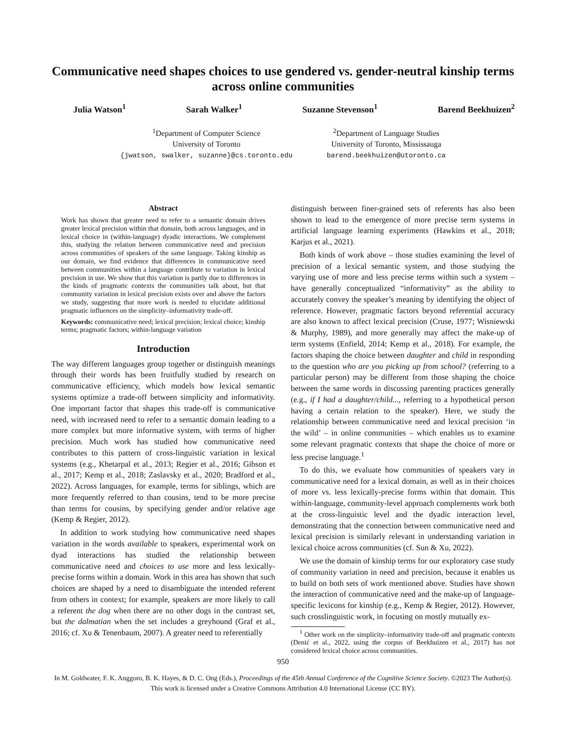Communicative need shapes choices to use gendered vs. gender-neutral kinship terms across online communities
Julia Watson<sup>1</sup> Sarah Walker<sup>1</sup> Suzanne Stevenson<sup>1</sup> Barend Beekhuizen<sup>2</sup>
<sup>1</sup> Department of Computer Science
University of Toronto
{jwatson, swalker, suzanne}@cs.toronto.edu
<sup>2</sup> Department of Language Studies
University of Toronto, Mississauga
barend.beekhuizen@utoronto.ca
Abstract
Work has shown that greater need to refer to a semantic domain drives greater lexical precision within that domain, both across languages, and in lexical choice in (within-language) dyadic interactions. We complement this, studying the relation between communicative need and precision across communities of speakers of the same language. Taking kinship as our domain, we find evidence that differences in communicative need between communities within a language contribute to variation in lexical precision in use. We show that this variation is partly due to differences in the kinds of pragmatic contexts the communities talk about, but that community variation in lexical precision exists over and above the factors we study, suggesting that more work is needed to elucidate additional pragmatic influences on the simplicity–informativity trade-off.
Keywords: communicative need; lexical precision; lexical choice; kinship terms; pragmatic factors; within-language variation
Introduction
The way different languages group together or distinguish meanings through their words has been fruitfully studied by research on communicative efficiency, which models how lexical semantic systems optimize a trade-off between simplicity and informativity. One important factor that shapes this trade-off is communicative need, with increased need to refer to a semantic domain leading to a more complex but more informative system, with terms of higher precision. Much work has studied how communicative need contributes to this pattern of cross-linguistic variation in lexical systems (e.g., Khetarpal et al., 2013; Regier et al., 2016; Gibson et al., 2017; Kemp et al., 2018; Zaslavsky et al., 2020; Bradford et al., 2022). Across languages, for example, terms for siblings, which are more frequently referred to than cousins, tend to be more precise than terms for cousins, by specifying gender and/or relative age (Kemp & Regier, 2012).
In addition to work studying how communicative need shapes variation in the words available to speakers, experimental work on dyad interactions has studied the relationship between communicative need and choices to use more and less lexically-precise forms within a domain. Work in this area has shown that such choices are shaped by a need to disambiguate the intended referent from others in context; for example, speakers are more likely to call a referent the dog when there are no other dogs in the contrast set, but the dalmatian when the set includes a greyhound (Graf et al., 2016; cf. Xu & Tenenbaum, 2007). A greater need to referentially
distinguish between finer-grained sets of referents has also been shown to lead to the emergence of more precise term systems in artificial language learning experiments (Hawkins et al., 2018; Karjus et al., 2021).
Both kinds of work above – those studies examining the level of precision of a lexical semantic system, and those studying the varying use of more and less precise terms within such a system – have generally conceptualized “informativity” as the ability to accurately convey the speaker’s meaning by identifying the object of reference. However, pragmatic factors beyond referential accuracy are also known to affect lexical precision (Cruse, 1977; Wisniewski & Murphy, 1989), and more generally may affect the make-up of term systems (Enfield, 2014; Kemp et al., 2018). For example, the factors shaping the choice between daughter and child in responding to the question who are you picking up from school? (referring to a particular person) may be different from those shaping the choice between the same words in discussing parenting practices generally (e.g., if I had a daughter/child..., referring to a hypothetical person having a certain relation to the speaker). Here, we study the relationship between communicative need and lexical precision ‘in the wild’ – in online communities – which enables us to examine some relevant pragmatic contexts that shape the choice of more or less precise language.<sup>1</sup>
To do this, we evaluate how communities of speakers vary in communicative need for a lexical domain, as well as in their choices of more vs. less lexically-precise forms within that domain. This within-language, community-level approach complements work both at the cross-linguistic level and the dyadic interaction level, demonstrating that the connection between communicative need and lexical precision is similarly relevant in understanding variation in lexical choice across communities (cf. Sun & Xu, 2022).
We use the domain of kinship terms for our exploratory case study of community variation in need and precision, because it enables us to build on both sets of work mentioned above. Studies have shown the interaction of communicative need and the make-up of language-specific lexicons for kinship (e.g., Kemp & Regier, 2012). However, such crosslinguistic work, in focusing on mostly mutually ex-
<sup>1</sup> Other work on the simplicity–informativity trade-off and pragmatic contexts (Denić et al., 2022, using the corpus of Beekhuizen et al., 2017) has not considered lexical choice across communities.
950
In M. Goldwater, F. K. Anggoro, B. K. Hayes, & D. C. Ong (Eds.), Proceedings of the 45th Annual Conference of the Cognitive Science Society. ©2023 The Author(s). This work is licensed under a Creative Commons Attribution 4.0 International License (CC BY).